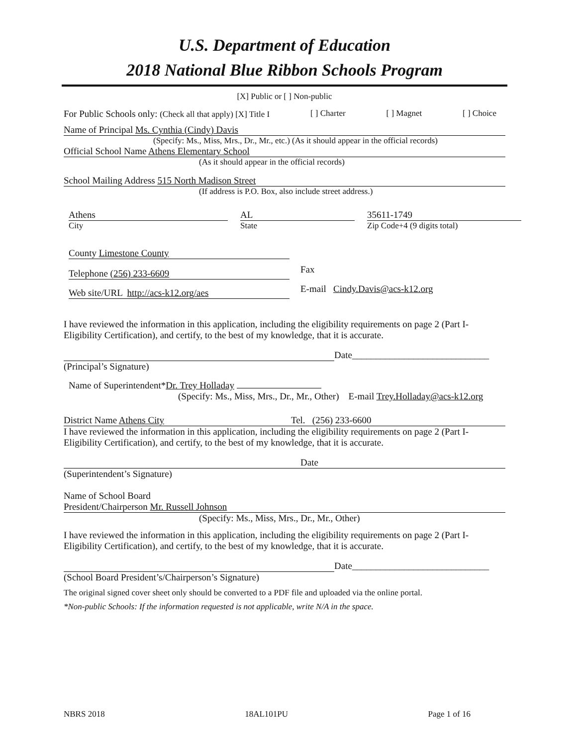U.S. Department of Education
2018 National Blue Ribbon Schools Program
[X] Public or [ ] Non-public
For Public Schools only: (Check all that apply) [X] Title I [ ] Charter [ ] Magnet [ ] Choice
Name of Principal Ms. Cynthia (Cindy) Davis
(Specify: Ms., Miss, Mrs., Dr., Mr., etc.) (As it should appear in the official records)
Official School Name Athens Elementary School
(As it should appear in the official records)
School Mailing Address 515 North Madison Street
(If address is P.O. Box, also include street address.)
Athens
City
AL
State
35611-1749
Zip Code+4 (9 digits total)
County Limestone County
Telephone (256) 233-6609
Fax
Web site/URL http://acs-k12.org/aes
E-mail Cindy.Davis@acs-k12.org
I have reviewed the information in this application, including the eligibility requirements on page 2 (Part I-Eligibility Certification), and certify, to the best of my knowledge, that it is accurate.
Date_____________________________
(Principal’s Signature)
Name of Superintendent*Dr. Trey Holladay
(Specify: Ms., Miss, Mrs., Dr., Mr., Other) E-mail Trey.Holladay@acs-k12.org
District Name Athens City Tel. (256) 233-6600
I have reviewed the information in this application, including the eligibility requirements on page 2 (Part I-Eligibility Certification), and certify, to the best of my knowledge, that it is accurate.
Date
(Superintendent’s Signature)
Name of School Board
President/Chairperson Mr. Russell Johnson
(Specify: Ms., Miss, Mrs., Dr., Mr., Other)
I have reviewed the information in this application, including the eligibility requirements on page 2 (Part I-Eligibility Certification), and certify, to the best of my knowledge, that it is accurate.
Date_____________________________
(School Board President’s/Chairperson’s Signature)
The original signed cover sheet only should be converted to a PDF file and uploaded via the online portal.
*Non-public Schools: If the information requested is not applicable, write N/A in the space.
NBRS 2018 18AL101PU Page 1 of 16